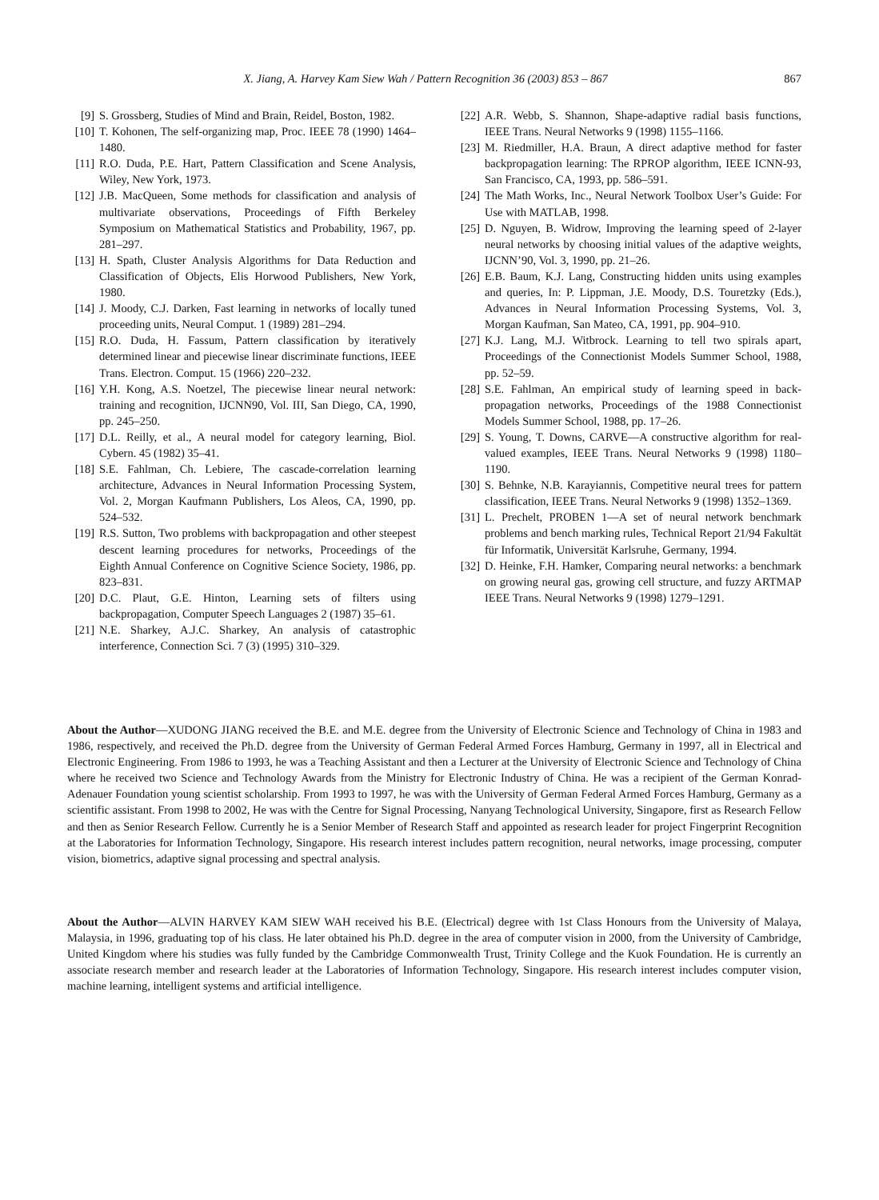X. Jiang, A. Harvey Kam Siew Wah / Pattern Recognition 36 (2003) 853 – 867
867
[9] S. Grossberg, Studies of Mind and Brain, Reidel, Boston, 1982.
[10] T. Kohonen, The self-organizing map, Proc. IEEE 78 (1990) 1464–1480.
[11] R.O. Duda, P.E. Hart, Pattern Classification and Scene Analysis, Wiley, New York, 1973.
[12] J.B. MacQueen, Some methods for classification and analysis of multivariate observations, Proceedings of Fifth Berkeley Symposium on Mathematical Statistics and Probability, 1967, pp. 281–297.
[13] H. Spath, Cluster Analysis Algorithms for Data Reduction and Classification of Objects, Elis Horwood Publishers, New York, 1980.
[14] J. Moody, C.J. Darken, Fast learning in networks of locally tuned proceeding units, Neural Comput. 1 (1989) 281–294.
[15] R.O. Duda, H. Fassum, Pattern classification by iteratively determined linear and piecewise linear discriminate functions, IEEE Trans. Electron. Comput. 15 (1966) 220–232.
[16] Y.H. Kong, A.S. Noetzel, The piecewise linear neural network: training and recognition, IJCNN90, Vol. III, San Diego, CA, 1990, pp. 245–250.
[17] D.L. Reilly, et al., A neural model for category learning, Biol. Cybern. 45 (1982) 35–41.
[18] S.E. Fahlman, Ch. Lebiere, The cascade-correlation learning architecture, Advances in Neural Information Processing System, Vol. 2, Morgan Kaufmann Publishers, Los Aleos, CA, 1990, pp. 524–532.
[19] R.S. Sutton, Two problems with backpropagation and other steepest descent learning procedures for networks, Proceedings of the Eighth Annual Conference on Cognitive Science Society, 1986, pp. 823–831.
[20] D.C. Plaut, G.E. Hinton, Learning sets of filters using backpropagation, Computer Speech Languages 2 (1987) 35–61.
[21] N.E. Sharkey, A.J.C. Sharkey, An analysis of catastrophic interference, Connection Sci. 7 (3) (1995) 310–329.
[22] A.R. Webb, S. Shannon, Shape-adaptive radial basis functions, IEEE Trans. Neural Networks 9 (1998) 1155–1166.
[23] M. Riedmiller, H.A. Braun, A direct adaptive method for faster backpropagation learning: The RPROP algorithm, IEEE ICNN-93, San Francisco, CA, 1993, pp. 586–591.
[24] The Math Works, Inc., Neural Network Toolbox User’s Guide: For Use with MATLAB, 1998.
[25] D. Nguyen, B. Widrow, Improving the learning speed of 2-layer neural networks by choosing initial values of the adaptive weights, IJCNN’90, Vol. 3, 1990, pp. 21–26.
[26] E.B. Baum, K.J. Lang, Constructing hidden units using examples and queries, In: P. Lippman, J.E. Moody, D.S. Touretzky (Eds.), Advances in Neural Information Processing Systems, Vol. 3, Morgan Kaufman, San Mateo, CA, 1991, pp. 904–910.
[27] K.J. Lang, M.J. Witbrock. Learning to tell two spirals apart, Proceedings of the Connectionist Models Summer School, 1988, pp. 52–59.
[28] S.E. Fahlman, An empirical study of learning speed in back-propagation networks, Proceedings of the 1988 Connectionist Models Summer School, 1988, pp. 17–26.
[29] S. Young, T. Downs, CARVE—A constructive algorithm for real-valued examples, IEEE Trans. Neural Networks 9 (1998) 1180–1190.
[30] S. Behnke, N.B. Karayiannis, Competitive neural trees for pattern classification, IEEE Trans. Neural Networks 9 (1998) 1352–1369.
[31] L. Prechelt, PROBEN 1—A set of neural network benchmark problems and bench marking rules, Technical Report 21/94 Fakultät für Informatik, Universität Karlsruhe, Germany, 1994.
[32] D. Heinke, F.H. Hamker, Comparing neural networks: a benchmark on growing neural gas, growing cell structure, and fuzzy ARTMAP IEEE Trans. Neural Networks 9 (1998) 1279–1291.
About the Author—XUDONG JIANG received the B.E. and M.E. degree from the University of Electronic Science and Technology of China in 1983 and 1986, respectively, and received the Ph.D. degree from the University of German Federal Armed Forces Hamburg, Germany in 1997, all in Electrical and Electronic Engineering. From 1986 to 1993, he was a Teaching Assistant and then a Lecturer at the University of Electronic Science and Technology of China where he received two Science and Technology Awards from the Ministry for Electronic Industry of China. He was a recipient of the German Konrad-Adenauer Foundation young scientist scholarship. From 1993 to 1997, he was with the University of German Federal Armed Forces Hamburg, Germany as a scientific assistant. From 1998 to 2002, He was with the Centre for Signal Processing, Nanyang Technological University, Singapore, first as Research Fellow and then as Senior Research Fellow. Currently he is a Senior Member of Research Staff and appointed as research leader for project Fingerprint Recognition at the Laboratories for Information Technology, Singapore. His research interest includes pattern recognition, neural networks, image processing, computer vision, biometrics, adaptive signal processing and spectral analysis.
About the Author—ALVIN HARVEY KAM SIEW WAH received his B.E. (Electrical) degree with 1st Class Honours from the University of Malaya, Malaysia, in 1996, graduating top of his class. He later obtained his Ph.D. degree in the area of computer vision in 2000, from the University of Cambridge, United Kingdom where his studies was fully funded by the Cambridge Commonwealth Trust, Trinity College and the Kuok Foundation. He is currently an associate research member and research leader at the Laboratories of Information Technology, Singapore. His research interest includes computer vision, machine learning, intelligent systems and artificial intelligence.